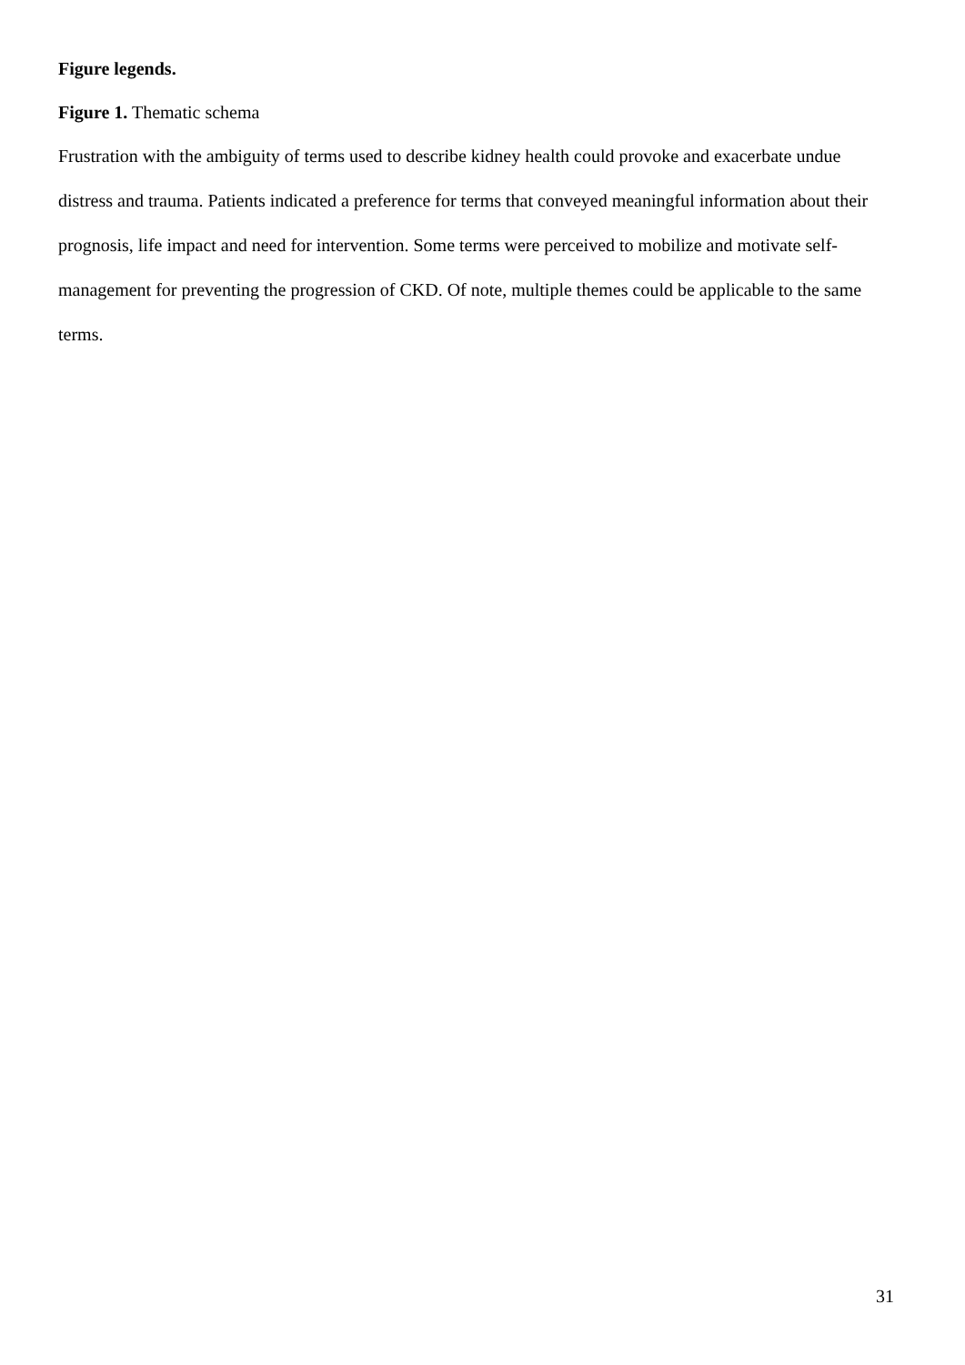Figure legends.
Figure 1. Thematic schema
Frustration with the ambiguity of terms used to describe kidney health could provoke and exacerbate undue distress and trauma. Patients indicated a preference for terms that conveyed meaningful information about their prognosis, life impact and need for intervention. Some terms were perceived to mobilize and motivate self-management for preventing the progression of CKD. Of note, multiple themes could be applicable to the same terms.
31